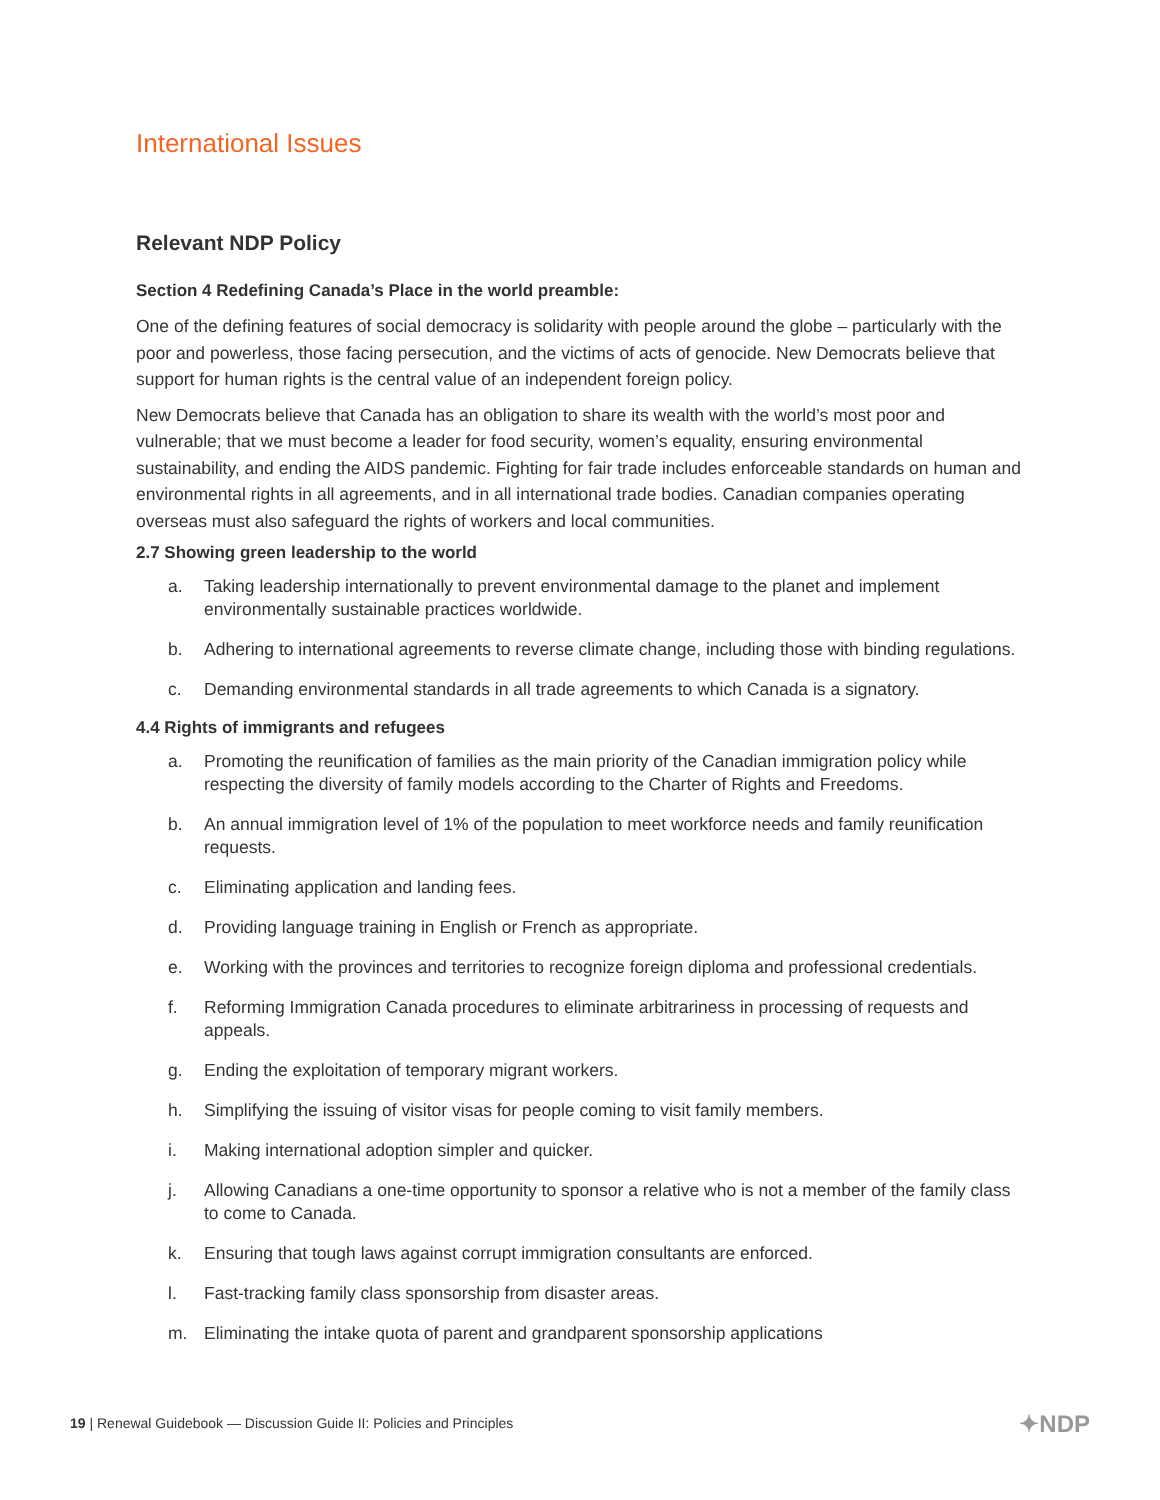International Issues
Relevant NDP Policy
Section 4 Redefining Canada’s Place in the world preamble:
One of the defining features of social democracy is solidarity with people around the globe – particularly with the poor and powerless, those facing persecution, and the victims of acts of genocide. New Democrats believe that support for human rights is the central value of an independent foreign policy.
New Democrats believe that Canada has an obligation to share its wealth with the world’s most poor and vulnerable; that we must become a leader for food security, women’s equality, ensuring environmental sustainability, and ending the AIDS pandemic. Fighting for fair trade includes enforceable standards on human and environmental rights in all agreements, and in all international trade bodies. Canadian companies operating overseas must also safeguard the rights of workers and local communities.
2.7 Showing green leadership to the world
a. Taking leadership internationally to prevent environmental damage to the planet and implement environmentally sustainable practices worldwide.
b. Adhering to international agreements to reverse climate change, including those with binding regulations.
c. Demanding environmental standards in all trade agreements to which Canada is a signatory.
4.4 Rights of immigrants and refugees
a. Promoting the reunification of families as the main priority of the Canadian immigration policy while respecting the diversity of family models according to the Charter of Rights and Freedoms.
b. An annual immigration level of 1% of the population to meet workforce needs and family reunification requests.
c. Eliminating application and landing fees.
d. Providing language training in English or French as appropriate.
e. Working with the provinces and territories to recognize foreign diploma and professional credentials.
f. Reforming Immigration Canada procedures to eliminate arbitrariness in processing of requests and appeals.
g. Ending the exploitation of temporary migrant workers.
h. Simplifying the issuing of visitor visas for people coming to visit family members.
i. Making international adoption simpler and quicker.
j. Allowing Canadians a one-time opportunity to sponsor a relative who is not a member of the family class to come to Canada.
k. Ensuring that tough laws against corrupt immigration consultants are enforced.
l. Fast-tracking family class sponsorship from disaster areas.
m. Eliminating the intake quota of parent and grandparent sponsorship applications
19 | Renewal Guidebook — Discussion Guide II: Policies and Principles
✦NDP